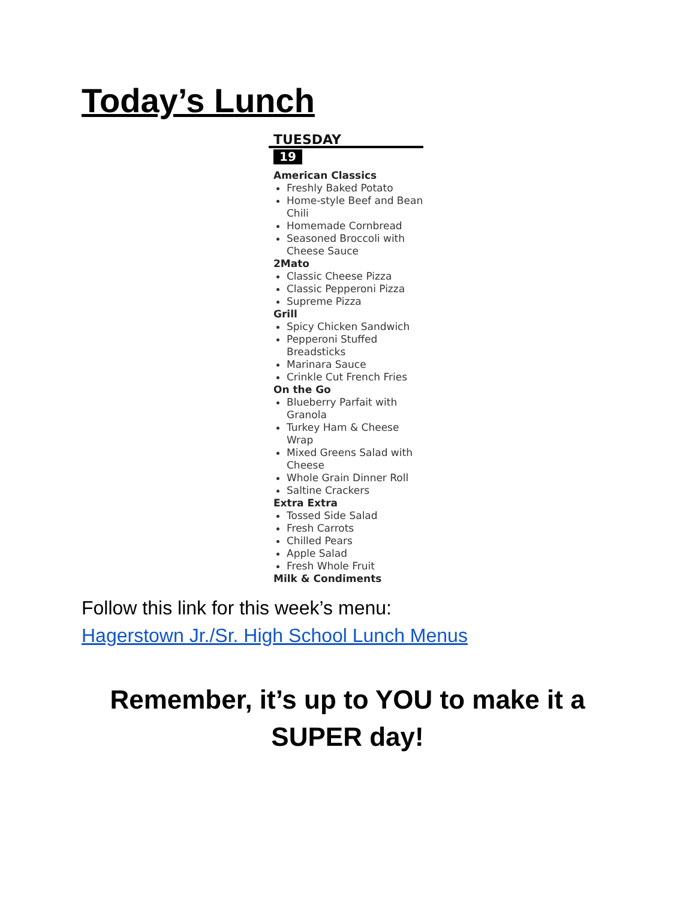Today’s Lunch
TUESDAY
19
American Classics
Freshly Baked Potato
Home-style Beef and Bean Chili
Homemade Cornbread
Seasoned Broccoli with Cheese Sauce
2Mato
Classic Cheese Pizza
Classic Pepperoni Pizza
Supreme Pizza
Grill
Spicy Chicken Sandwich
Pepperoni Stuffed Breadsticks
Marinara Sauce
Crinkle Cut French Fries
On the Go
Blueberry Parfait with Granola
Turkey Ham & Cheese Wrap
Mixed Greens Salad with Cheese
Whole Grain Dinner Roll
Saltine Crackers
Extra Extra
Tossed Side Salad
Fresh Carrots
Chilled Pears
Apple Salad
Fresh Whole Fruit
Milk & Condiments
Follow this link for this week’s menu:
Hagerstown Jr./Sr. High School Lunch Menus
Remember, it’s up to YOU to make it a
SUPER day!